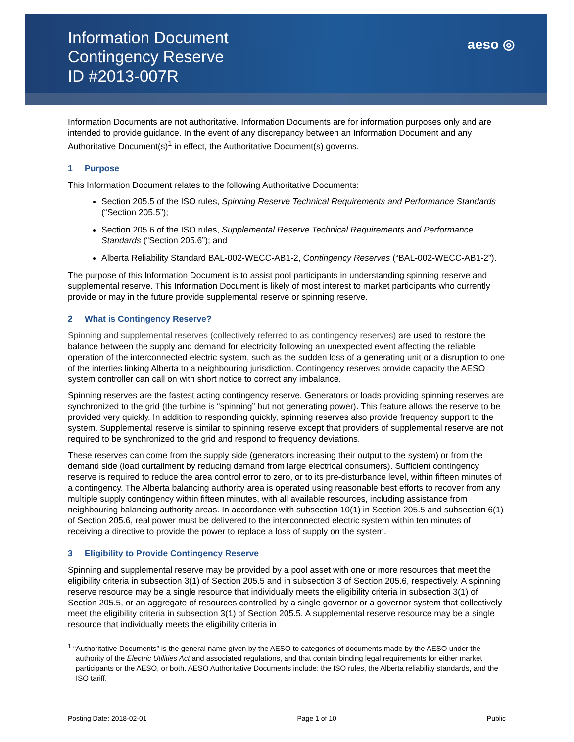Information Document
Contingency Reserve
ID #2013-007R
aeso ◎
Information Documents are not authoritative. Information Documents are for information purposes only and are intended to provide guidance. In the event of any discrepancy between an Information Document and any Authoritative Document(s)<sup>1</sup> in effect, the Authoritative Document(s) governs.
1 Purpose
This Information Document relates to the following Authoritative Documents:
Section 205.5 of the ISO rules, Spinning Reserve Technical Requirements and Performance Standards (“Section 205.5”);
Section 205.6 of the ISO rules, Supplemental Reserve Technical Requirements and Performance Standards (“Section 205.6”); and
Alberta Reliability Standard BAL-002-WECC-AB1-2, Contingency Reserves (“BAL-002-WECC-AB1-2”).
The purpose of this Information Document is to assist pool participants in understanding spinning reserve and supplemental reserve. This Information Document is likely of most interest to market participants who currently provide or may in the future provide supplemental reserve or spinning reserve.
2 What is Contingency Reserve?
Spinning and supplemental reserves (collectively referred to as contingency reserves) are used to restore the balance between the supply and demand for electricity following an unexpected event affecting the reliable operation of the interconnected electric system, such as the sudden loss of a generating unit or a disruption to one of the interties linking Alberta to a neighbouring jurisdiction. Contingency reserves provide capacity the AESO system controller can call on with short notice to correct any imbalance.
Spinning reserves are the fastest acting contingency reserve. Generators or loads providing spinning reserves are synchronized to the grid (the turbine is “spinning” but not generating power). This feature allows the reserve to be provided very quickly. In addition to responding quickly, spinning reserves also provide frequency support to the system. Supplemental reserve is similar to spinning reserve except that providers of supplemental reserve are not required to be synchronized to the grid and respond to frequency deviations.
These reserves can come from the supply side (generators increasing their output to the system) or from the demand side (load curtailment by reducing demand from large electrical consumers). Sufficient contingency reserve is required to reduce the area control error to zero, or to its pre-disturbance level, within fifteen minutes of a contingency. The Alberta balancing authority area is operated using reasonable best efforts to recover from any multiple supply contingency within fifteen minutes, with all available resources, including assistance from neighbouring balancing authority areas. In accordance with subsection 10(1) in Section 205.5 and subsection 6(1) of Section 205.6, real power must be delivered to the interconnected electric system within ten minutes of receiving a directive to provide the power to replace a loss of supply on the system.
3 Eligibility to Provide Contingency Reserve
Spinning and supplemental reserve may be provided by a pool asset with one or more resources that meet the eligibility criteria in subsection 3(1) of Section 205.5 and in subsection 3 of Section 205.6, respectively. A spinning reserve resource may be a single resource that individually meets the eligibility criteria in subsection 3(1) of Section 205.5, or an aggregate of resources controlled by a single governor or a governor system that collectively meet the eligibility criteria in subsection 3(1) of Section 205.5. A supplemental reserve resource may be a single resource that individually meets the eligibility criteria in
<sup>1</sup> “Authoritative Documents” is the general name given by the AESO to categories of documents made by the AESO under the authority of the Electric Utilities Act and associated regulations, and that contain binding legal requirements for either market participants or the AESO, or both. AESO Authoritative Documents include: the ISO rules, the Alberta reliability standards, and the ISO tariff.
Posting Date: 2018-02-01 Page 1 of 10 Public